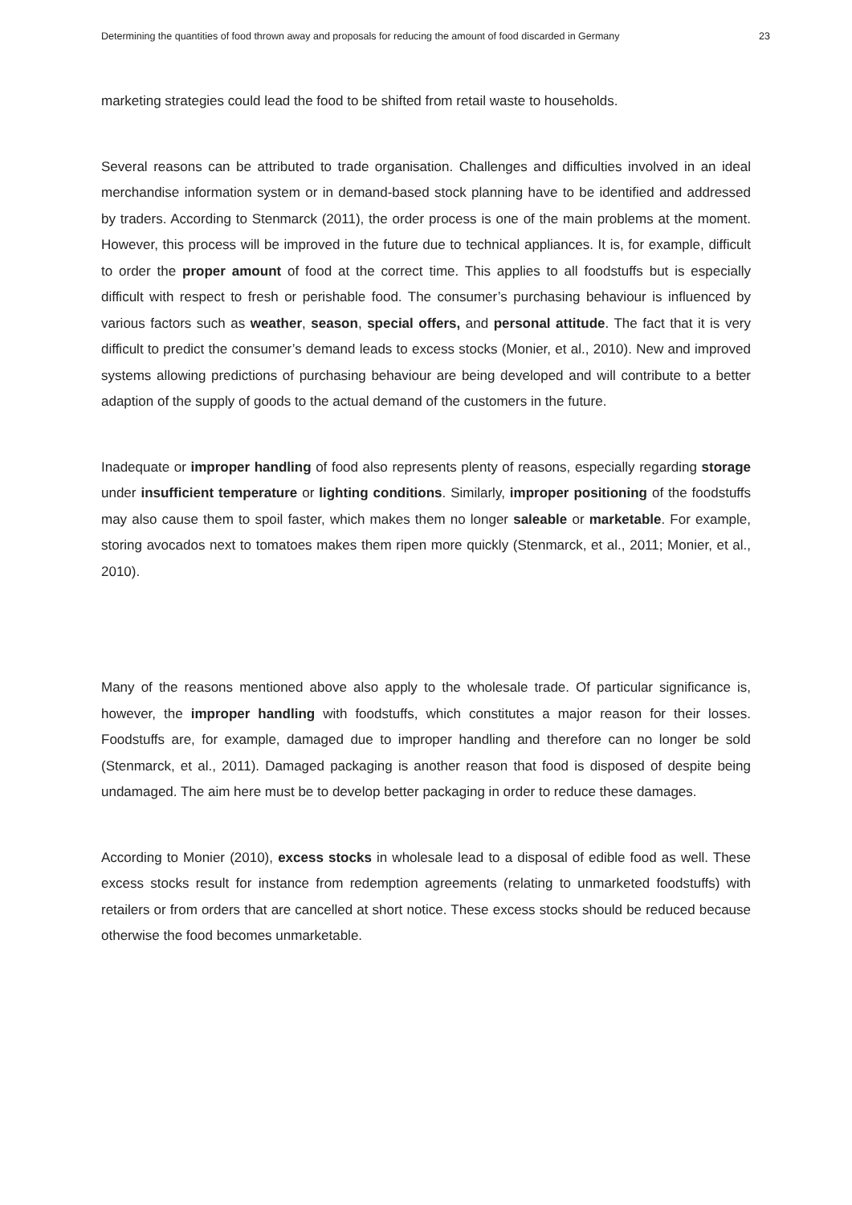Determining the quantities of food thrown away and proposals for reducing the amount of food discarded in Germany 23
marketing strategies could lead the food to be shifted from retail waste to households.
Several reasons can be attributed to trade organisation. Challenges and difficulties involved in an ideal merchandise information system or in demand-based stock planning have to be identified and addressed by traders. According to Stenmarck (2011), the order process is one of the main problems at the moment. However, this process will be improved in the future due to technical appliances. It is, for example, difficult to order the proper amount of food at the correct time. This applies to all foodstuffs but is especially difficult with respect to fresh or perishable food. The consumer’s purchasing behaviour is influenced by various factors such as weather, season, special offers, and personal attitude. The fact that it is very difficult to predict the consumer’s demand leads to excess stocks (Monier, et al., 2010). New and improved systems allowing predictions of purchasing behaviour are being developed and will contribute to a better adaption of the supply of goods to the actual demand of the customers in the future.
Inadequate or improper handling of food also represents plenty of reasons, especially regarding storage under insufficient temperature or lighting conditions. Similarly, improper positioning of the foodstuffs may also cause them to spoil faster, which makes them no longer saleable or marketable. For example, storing avocados next to tomatoes makes them ripen more quickly (Stenmarck, et al., 2011; Monier, et al., 2010).
Many of the reasons mentioned above also apply to the wholesale trade. Of particular significance is, however, the improper handling with foodstuffs, which constitutes a major reason for their losses. Foodstuffs are, for example, damaged due to improper handling and therefore can no longer be sold (Stenmarck, et al., 2011). Damaged packaging is another reason that food is disposed of despite being undamaged. The aim here must be to develop better packaging in order to reduce these damages.
According to Monier (2010), excess stocks in wholesale lead to a disposal of edible food as well. These excess stocks result for instance from redemption agreements (relating to unmarketed foodstuffs) with retailers or from orders that are cancelled at short notice. These excess stocks should be reduced because otherwise the food becomes unmarketable.